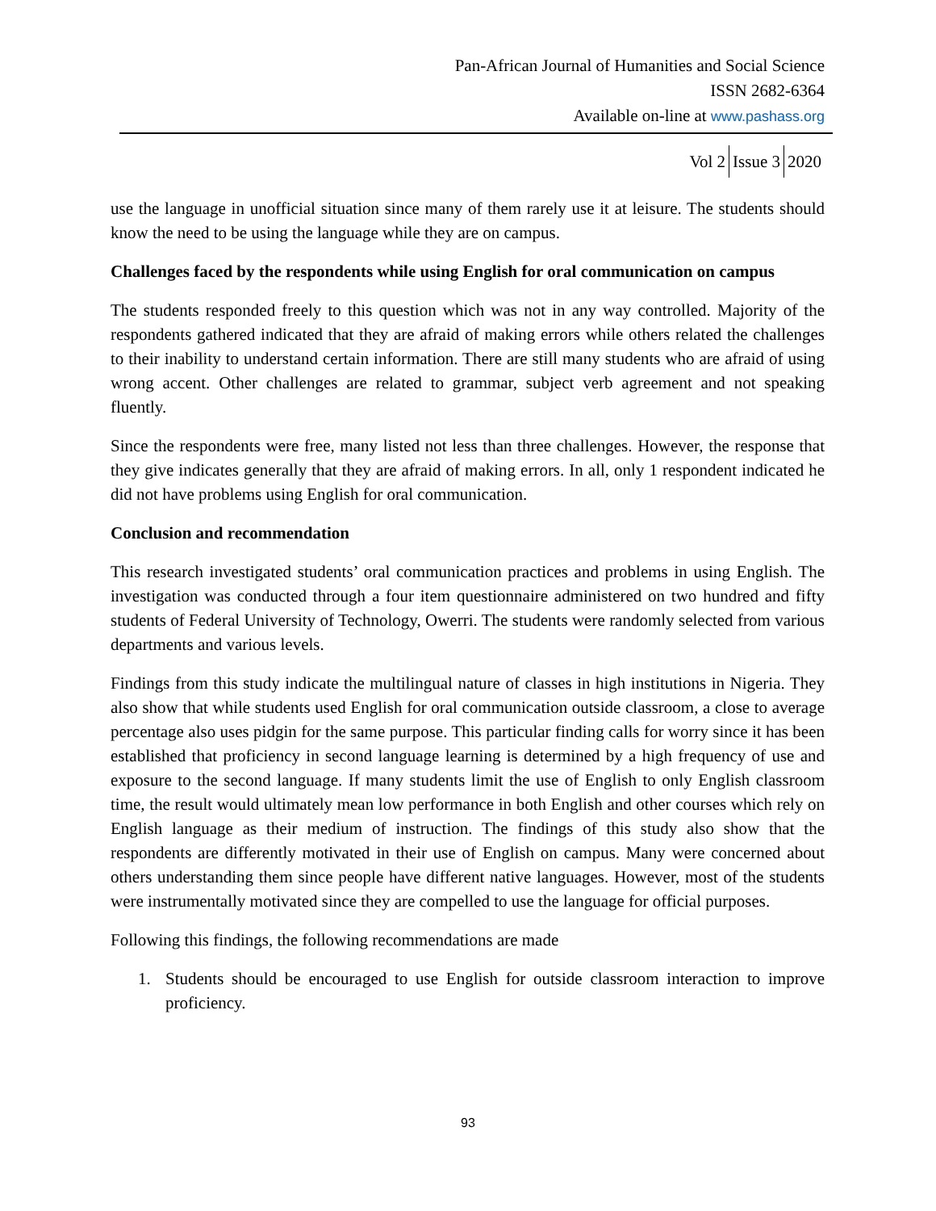Pan-African Journal of Humanities and Social Science
ISSN 2682-6364
Available on-line at www.pashass.org
Vol 2 Issue 3 2020
use the language in unofficial situation since many of them rarely use it at leisure. The students should know the need to be using the language while they are on campus.
Challenges faced by the respondents while using English for oral communication on campus
The students responded freely to this question which was not in any way controlled. Majority of the respondents gathered indicated that they are afraid of making errors while others related the challenges to their inability to understand certain information. There are still many students who are afraid of using wrong accent. Other challenges are related to grammar, subject verb agreement and not speaking fluently.
Since the respondents were free, many listed not less than three challenges. However, the response that they give indicates generally that they are afraid of making errors. In all, only 1 respondent indicated he did not have problems using English for oral communication.
Conclusion and recommendation
This research investigated students’ oral communication practices and problems in using English. The investigation was conducted through a four item questionnaire administered on two hundred and fifty students of Federal University of Technology, Owerri. The students were randomly selected from various departments and various levels.
Findings from this study indicate the multilingual nature of classes in high institutions in Nigeria. They also show that while students used English for oral communication outside classroom, a close to average percentage also uses pidgin for the same purpose. This particular finding calls for worry since it has been established that proficiency in second language learning is determined by a high frequency of use and exposure to the second language. If many students limit the use of English to only English classroom time, the result would ultimately mean low performance in both English and other courses which rely on English language as their medium of instruction. The findings of this study also show that the respondents are differently motivated in their use of English on campus. Many were concerned about others understanding them since people have different native languages. However, most of the students were instrumentally motivated since they are compelled to use the language for official purposes.
Following this findings, the following recommendations are made
1. Students should be encouraged to use English for outside classroom interaction to improve proficiency.
93